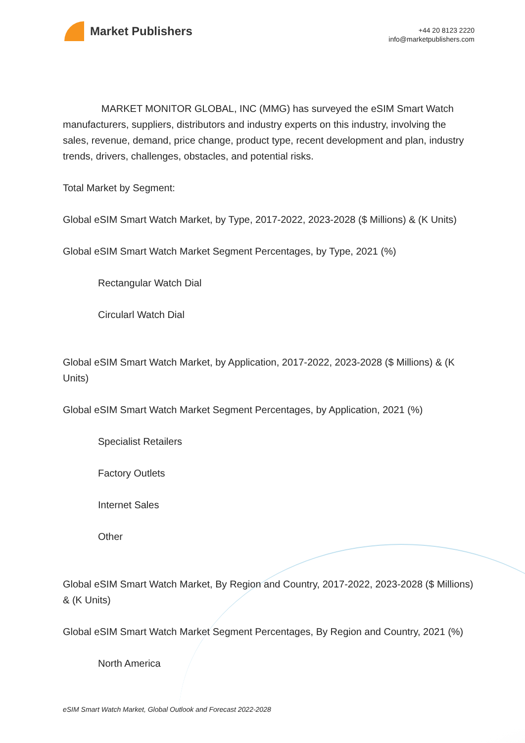Market Publishers
+44 20 8123 2220
info@marketpublishers.com
MARKET MONITOR GLOBAL, INC (MMG) has surveyed the eSIM Smart Watch manufacturers, suppliers, distributors and industry experts on this industry, involving the sales, revenue, demand, price change, product type, recent development and plan, industry trends, drivers, challenges, obstacles, and potential risks.
Total Market by Segment:
Global eSIM Smart Watch Market, by Type, 2017-2022, 2023-2028 ($ Millions) & (K Units)
Global eSIM Smart Watch Market Segment Percentages, by Type, 2021 (%)
Rectangular Watch Dial
Circularl Watch Dial
Global eSIM Smart Watch Market, by Application, 2017-2022, 2023-2028 ($ Millions) & (K Units)
Global eSIM Smart Watch Market Segment Percentages, by Application, 2021 (%)
Specialist Retailers
Factory Outlets
Internet Sales
Other
Global eSIM Smart Watch Market, By Region and Country, 2017-2022, 2023-2028 ($ Millions) & (K Units)
Global eSIM Smart Watch Market Segment Percentages, By Region and Country, 2021 (%)
North America
eSIM Smart Watch Market, Global Outlook and Forecast 2022-2028